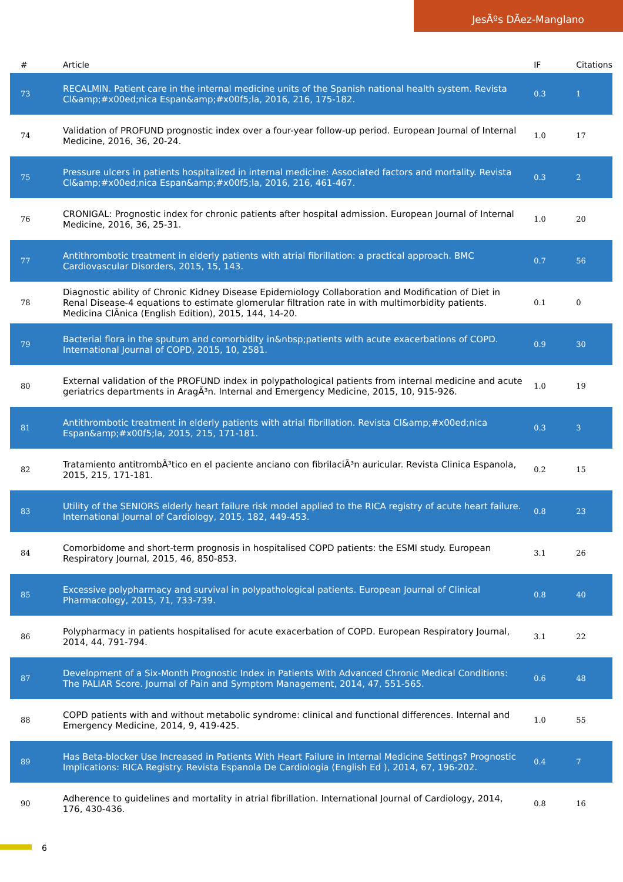JesÃºs DÃez-Manglano
| # | Article | IF | Citations |
| --- | --- | --- | --- |
| 73 | RECALMIN. Patient care in the internal medicine units of the Spanish national health system. Revista Cl&amp;#x00ed;nica Espan&amp;#x00f5;la, 2016, 216, 175-182. | 0.3 | 1 |
| 74 | Validation of PROFUND prognostic index over a four-year follow-up period. European Journal of Internal Medicine, 2016, 36, 20-24. | 1.0 | 17 |
| 75 | Pressure ulcers in patients hospitalized in internal medicine: Associated factors and mortality. Revista Cl&amp;#x00ed;nica Espan&amp;#x00f5;la, 2016, 216, 461-467. | 0.3 | 2 |
| 76 | CRONIGAL: Prognostic index for chronic patients after hospital admission. European Journal of Internal Medicine, 2016, 36, 25-31. | 1.0 | 20 |
| 77 | Antithrombotic treatment in elderly patients with atrial fibrillation: a practical approach. BMC Cardiovascular Disorders, 2015, 15, 143. | 0.7 | 56 |
| 78 | Diagnostic ability of Chronic Kidney Disease Epidemiology Collaboration and Modification of Diet in Renal Disease-4 equations to estimate glomerular filtration rate in with multimorbidity patients. Medicina ClÃnica (English Edition), 2015, 144, 14-20. | 0.1 | 0 |
| 79 | Bacterial flora in the sputum and comorbidity in&nbsp;patients with acute exacerbations of COPD. International Journal of COPD, 2015, 10, 2581. | 0.9 | 30 |
| 80 | External validation of the PROFUND index in polypathological patients from internal medicine and acute geriatrics departments in AragÃ³n. Internal and Emergency Medicine, 2015, 10, 915-926. | 1.0 | 19 |
| 81 | Antithrombotic treatment in elderly patients with atrial fibrillation. Revista Cl&amp;#x00ed;nica Espan&amp;#x00f5;la, 2015, 215, 171-181. | 0.3 | 3 |
| 82 | Tratamiento antitrombÃ³tico en el paciente anciano con fibrilaciÃ³n auricular. Revista Clinica Espanola, 2015, 215, 171-181. | 0.2 | 15 |
| 83 | Utility of the SENIORS elderly heart failure risk model applied to the RICA registry of acute heart failure. International Journal of Cardiology, 2015, 182, 449-453. | 0.8 | 23 |
| 84 | Comorbidome and short-term prognosis in hospitalised COPD patients: the ESMI study. European Respiratory Journal, 2015, 46, 850-853. | 3.1 | 26 |
| 85 | Excessive polypharmacy and survival in polypathological patients. European Journal of Clinical Pharmacology, 2015, 71, 733-739. | 0.8 | 40 |
| 86 | Polypharmacy in patients hospitalised for acute exacerbation of COPD. European Respiratory Journal, 2014, 44, 791-794. | 3.1 | 22 |
| 87 | Development of a Six-Month Prognostic Index in Patients With Advanced Chronic Medical Conditions: The PALIAR Score. Journal of Pain and Symptom Management, 2014, 47, 551-565. | 0.6 | 48 |
| 88 | COPD patients with and without metabolic syndrome: clinical and functional differences. Internal and Emergency Medicine, 2014, 9, 419-425. | 1.0 | 55 |
| 89 | Has Beta-blocker Use Increased in Patients With Heart Failure in Internal Medicine Settings? Prognostic Implications: RICA Registry. Revista Espanola De Cardiologia (English Ed ), 2014, 67, 196-202. | 0.4 | 7 |
| 90 | Adherence to guidelines and mortality in atrial fibrillation. International Journal of Cardiology, 2014, 176, 430-436. | 0.8 | 16 |
6